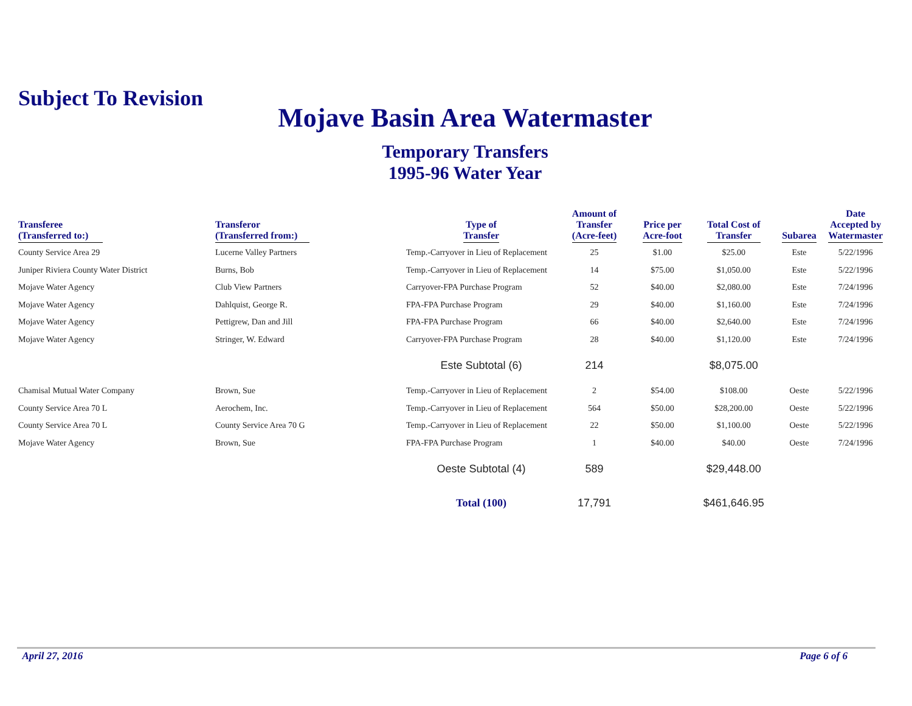Subject To Revision
Mojave Basin Area Watermaster
Temporary Transfers
1995-96 Water Year
| Transferee (Transferred to:) | Transferor (Transferred from:) | Type of Transfer | Amount of Transfer (Acre-feet) | Price per Acre-foot | Total Cost of Transfer | Subarea | Date Accepted by Watermaster |
| --- | --- | --- | --- | --- | --- | --- | --- |
| County Service Area 29 | Lucerne Valley Partners | Temp.-Carryover in Lieu of Replacement | 25 | $1.00 | $25.00 | Este | 5/22/1996 |
| Juniper Riviera County Water District | Burns, Bob | Temp.-Carryover in Lieu of Replacement | 14 | $75.00 | $1,050.00 | Este | 5/22/1996 |
| Mojave Water Agency | Club View Partners | Carryover-FPA Purchase Program | 52 | $40.00 | $2,080.00 | Este | 7/24/1996 |
| Mojave Water Agency | Dahlquist, George R. | FPA-FPA Purchase Program | 29 | $40.00 | $1,160.00 | Este | 7/24/1996 |
| Mojave Water Agency | Pettigrew, Dan and Jill | FPA-FPA Purchase Program | 66 | $40.00 | $2,640.00 | Este | 7/24/1996 |
| Mojave Water Agency | Stringer, W. Edward | Carryover-FPA Purchase Program | 28 | $40.00 | $1,120.00 | Este | 7/24/1996 |
| | | Este Subtotal (6) | 214 | | $8,075.00 | | |
| Chamisal Mutual Water Company | Brown, Sue | Temp.-Carryover in Lieu of Replacement | 2 | $54.00 | $108.00 | Oeste | 5/22/1996 |
| County Service Area 70 L | Aerochem, Inc. | Temp.-Carryover in Lieu of Replacement | 564 | $50.00 | $28,200.00 | Oeste | 5/22/1996 |
| County Service Area 70 L | County Service Area 70 G | Temp.-Carryover in Lieu of Replacement | 22 | $50.00 | $1,100.00 | Oeste | 5/22/1996 |
| Mojave Water Agency | Brown, Sue | FPA-FPA Purchase Program | 1 | $40.00 | $40.00 | Oeste | 7/24/1996 |
| | | Oeste Subtotal (4) | 589 | | $29,448.00 | | |
| | | Total (100) | 17,791 | | $461,646.95 | | |
April 27, 2016 Page 6 of 6